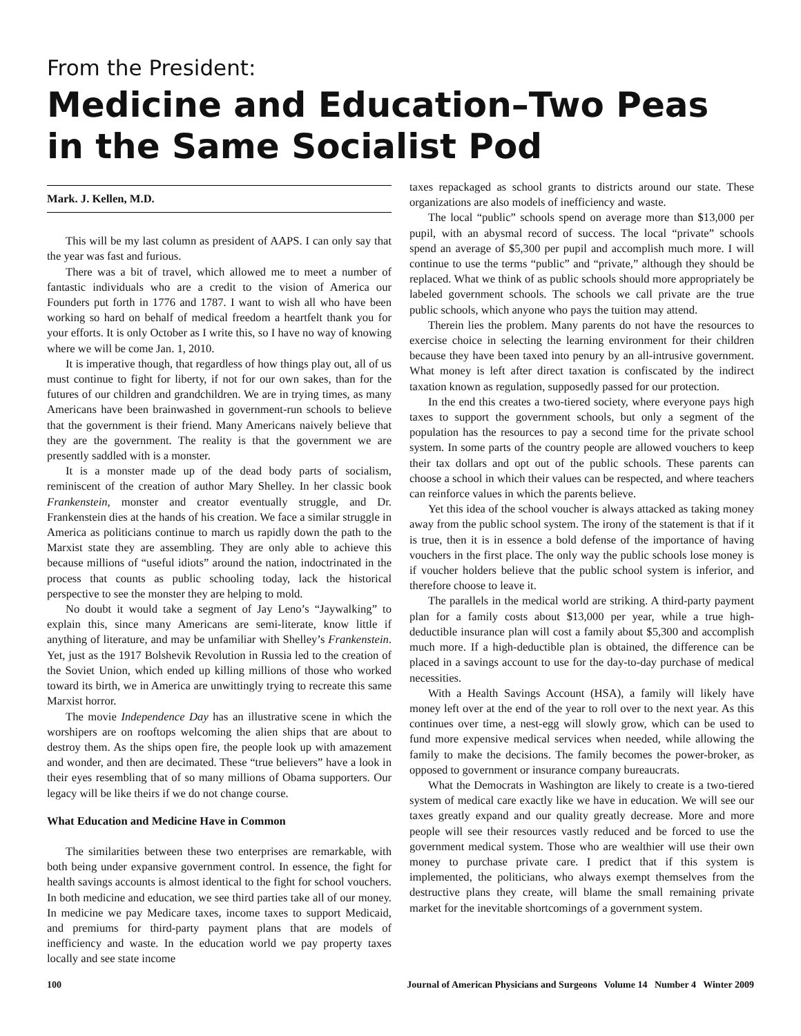From the President:
Medicine and Education–Two Peas
in the Same Socialist Pod
Mark. J. Kellen, M.D.
This will be my last column as president of AAPS. I can only say that the year was fast and furious.
There was a bit of travel, which allowed me to meet a number of fantastic individuals who are a credit to the vision of America our Founders put forth in 1776 and 1787. I want to wish all who have been working so hard on behalf of medical freedom a heartfelt thank you for your efforts. It is only October as I write this, so I have no way of knowing where we will be come Jan. 1, 2010.
It is imperative though, that regardless of how things play out, all of us must continue to fight for liberty, if not for our own sakes, than for the futures of our children and grandchildren. We are in trying times, as many Americans have been brainwashed in government-run schools to believe that the government is their friend. Many Americans naively believe that they are the government. The reality is that the government we are presently saddled with is a monster.
It is a monster made up of the dead body parts of socialism, reminiscent of the creation of author Mary Shelley. In her classic book Frankenstein, monster and creator eventually struggle, and Dr. Frankenstein dies at the hands of his creation. We face a similar struggle in America as politicians continue to march us rapidly down the path to the Marxist state they are assembling. They are only able to achieve this because millions of “useful idiots” around the nation, indoctrinated in the process that counts as public schooling today, lack the historical perspective to see the monster they are helping to mold.
No doubt it would take a segment of Jay Leno’s “Jaywalking” to explain this, since many Americans are semi-literate, know little if anything of literature, and may be unfamiliar with Shelley’s Frankenstein. Yet, just as the 1917 Bolshevik Revolution in Russia led to the creation of the Soviet Union, which ended up killing millions of those who worked toward its birth, we in America are unwittingly trying to recreate this same Marxist horror.
The movie Independence Day has an illustrative scene in which the worshipers are on rooftops welcoming the alien ships that are about to destroy them. As the ships open fire, the people look up with amazement and wonder, and then are decimated. These “true believers” have a look in their eyes resembling that of so many millions of Obama supporters. Our legacy will be like theirs if we do not change course.
What Education and Medicine Have in Common
The similarities between these two enterprises are remarkable, with both being under expansive government control. In essence, the fight for health savings accounts is almost identical to the fight for school vouchers. In both medicine and education, we see third parties take all of our money. In medicine we pay Medicare taxes, income taxes to support Medicaid, and premiums for third-party payment plans that are models of inefficiency and waste. In the education world we pay property taxes locally and see state income
taxes repackaged as school grants to districts around our state. These organizations are also models of inefficiency and waste.
The local “public” schools spend on average more than $13,000 per pupil, with an abysmal record of success. The local “private” schools spend an average of $5,300 per pupil and accomplish much more. I will continue to use the terms “public” and “private,” although they should be replaced. What we think of as public schools should more appropriately be labeled government schools. The schools we call private are the true public schools, which anyone who pays the tuition may attend.
Therein lies the problem. Many parents do not have the resources to exercise choice in selecting the learning environment for their children because they have been taxed into penury by an all-intrusive government. What money is left after direct taxation is confiscated by the indirect taxation known as regulation, supposedly passed for our protection.
In the end this creates a two-tiered society, where everyone pays high taxes to support the government schools, but only a segment of the population has the resources to pay a second time for the private school system. In some parts of the country people are allowed vouchers to keep their tax dollars and opt out of the public schools. These parents can choose a school in which their values can be respected, and where teachers can reinforce values in which the parents believe.
Yet this idea of the school voucher is always attacked as taking money away from the public school system. The irony of the statement is that if it is true, then it is in essence a bold defense of the importance of having vouchers in the first place. The only way the public schools lose money is if voucher holders believe that the public school system is inferior, and therefore choose to leave it.
The parallels in the medical world are striking. A third-party payment plan for a family costs about $13,000 per year, while a true high-deductible insurance plan will cost a family about $5,300 and accomplish much more. If a high-deductible plan is obtained, the difference can be placed in a savings account to use for the day-to-day purchase of medical necessities.
With a Health Savings Account (HSA), a family will likely have money left over at the end of the year to roll over to the next year. As this continues over time, a nest-egg will slowly grow, which can be used to fund more expensive medical services when needed, while allowing the family to make the decisions. The family becomes the power-broker, as opposed to government or insurance company bureaucrats.
What the Democrats in Washington are likely to create is a two-tiered system of medical care exactly like we have in education. We will see our taxes greatly expand and our quality greatly decrease. More and more people will see their resources vastly reduced and be forced to use the government medical system. Those who are wealthier will use their own money to purchase private care. I predict that if this system is implemented, the politicians, who always exempt themselves from the destructive plans they create, will blame the small remaining private market for the inevitable shortcomings of a government system.
100 Journal of American Physicians and Surgeons Volume 14 Number 4 Winter 2009